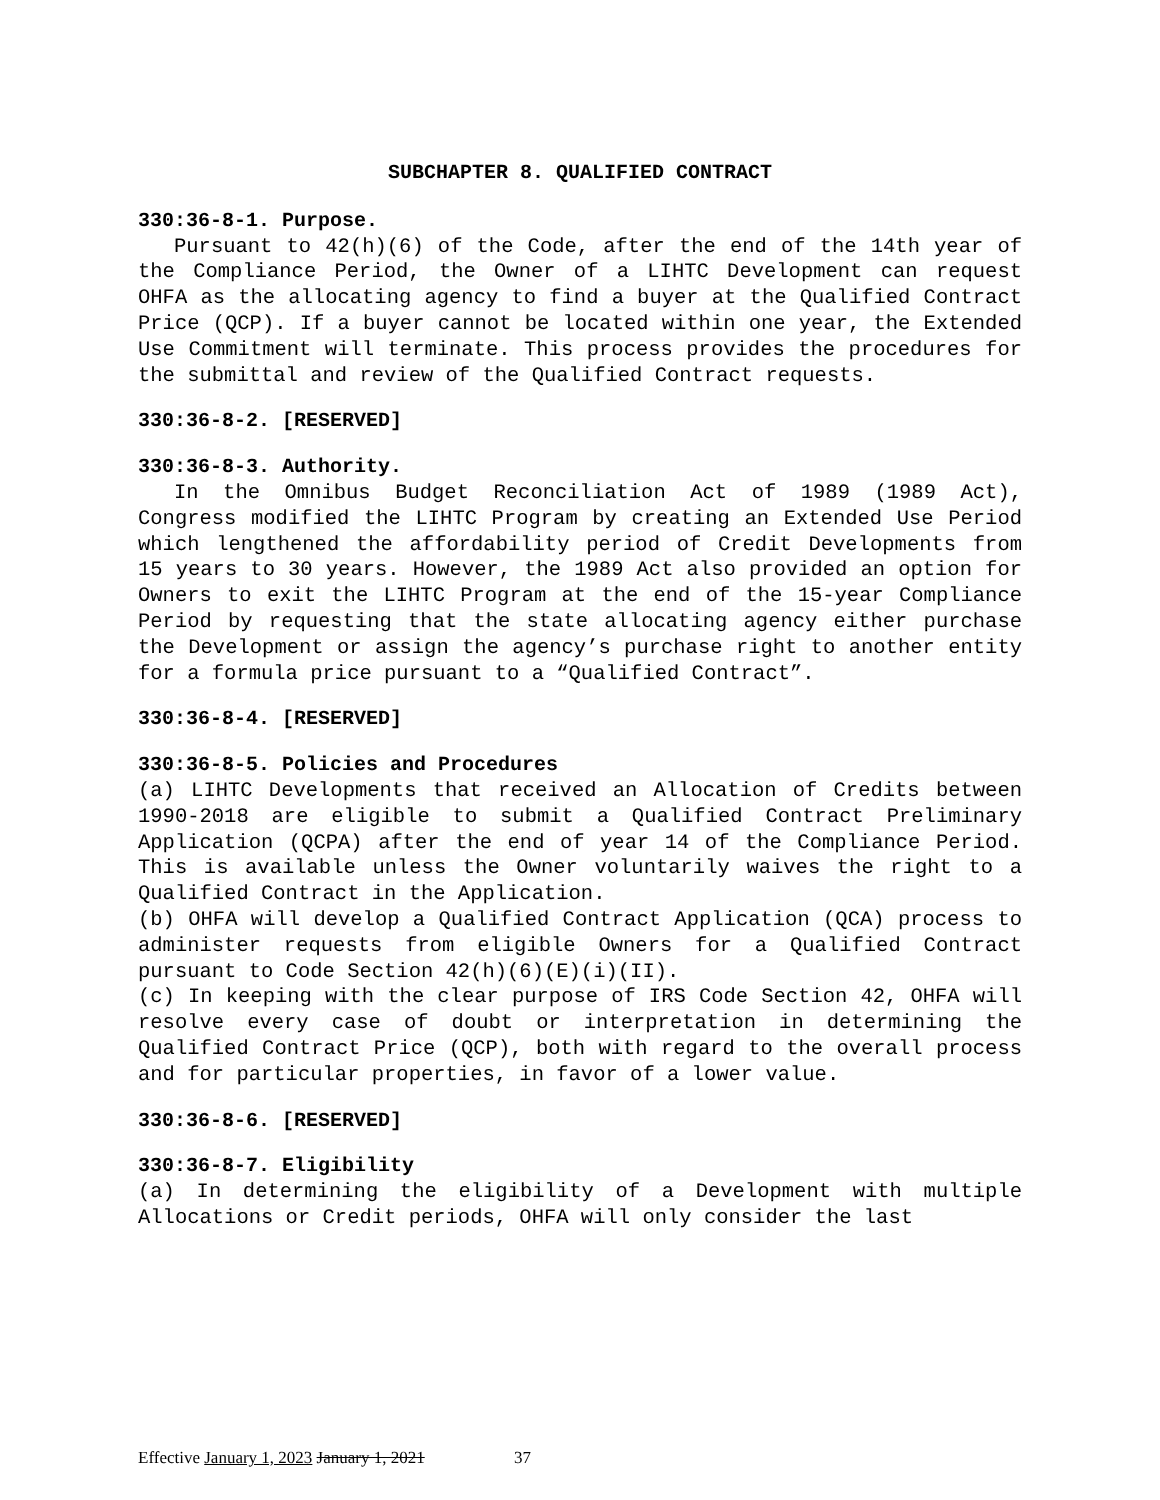SUBCHAPTER 8. QUALIFIED CONTRACT
330:36-8-1. Purpose.
Pursuant to 42(h)(6) of the Code, after the end of the 14th year of the Compliance Period, the Owner of a LIHTC Development can request OHFA as the allocating agency to find a buyer at the Qualified Contract Price (QCP). If a buyer cannot be located within one year, the Extended Use Commitment will terminate. This process provides the procedures for the submittal and review of the Qualified Contract requests.
330:36-8-2. [RESERVED]
330:36-8-3. Authority.
In the Omnibus Budget Reconciliation Act of 1989 (1989 Act), Congress modified the LIHTC Program by creating an Extended Use Period which lengthened the affordability period of Credit Developments from 15 years to 30 years. However, the 1989 Act also provided an option for Owners to exit the LIHTC Program at the end of the 15-year Compliance Period by requesting that the state allocating agency either purchase the Development or assign the agency’s purchase right to another entity for a formula price pursuant to a “Qualified Contract”.
330:36-8-4. [RESERVED]
330:36-8-5. Policies and Procedures
(a) LIHTC Developments that received an Allocation of Credits between 1990-2018 are eligible to submit a Qualified Contract Preliminary Application (QCPA) after the end of year 14 of the Compliance Period. This is available unless the Owner voluntarily waives the right to a Qualified Contract in the Application.
(b) OHFA will develop a Qualified Contract Application (QCA) process to administer requests from eligible Owners for a Qualified Contract pursuant to Code Section 42(h)(6)(E)(i)(II).
(c) In keeping with the clear purpose of IRS Code Section 42, OHFA will resolve every case of doubt or interpretation in determining the Qualified Contract Price (QCP), both with regard to the overall process and for particular properties, in favor of a lower value.
330:36-8-6. [RESERVED]
330:36-8-7. Eligibility
(a) In determining the eligibility of a Development with multiple Allocations or Credit periods, OHFA will only consider the last
Effective January 1, 2023 January 1, 2021 37